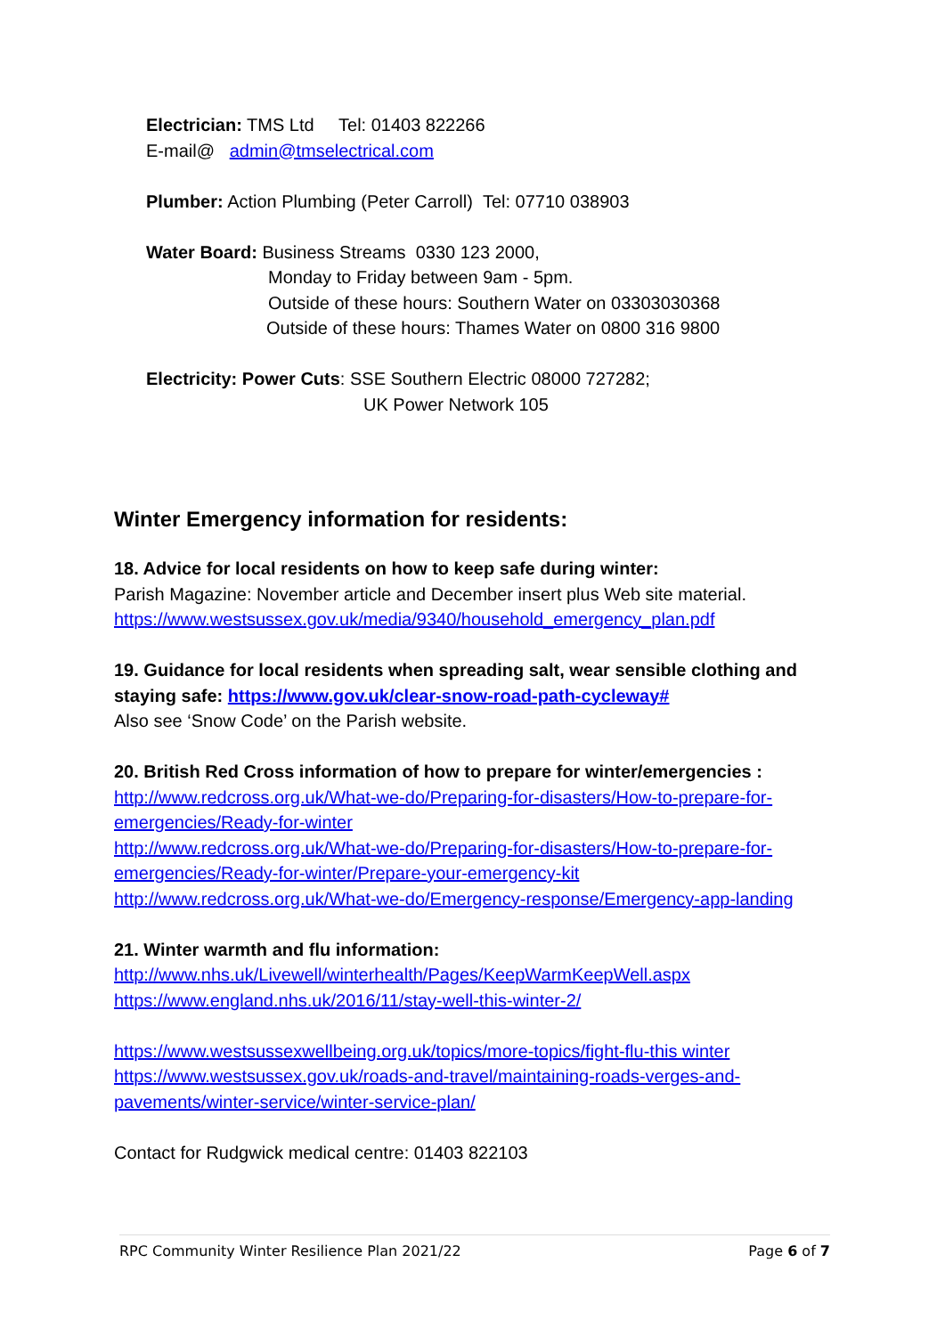Electrician: TMS Ltd Tel: 01403 822266
E-mail@ admin@tmselectrical.com
Plumber: Action Plumbing (Peter Carroll) Tel: 07710 038903
Water Board: Business Streams 0330 123 2000,
Monday to Friday between 9am - 5pm.
Outside of these hours: Southern Water on 03303030368
Outside of these hours: Thames Water on 0800 316 9800
Electricity: Power Cuts: SSE Southern Electric 08000 727282;
UK Power Network 105
Winter Emergency information for residents:
18. Advice for local residents on how to keep safe during winter:
Parish Magazine: November article and December insert plus Web site material.
https://www.westsussex.gov.uk/media/9340/household_emergency_plan.pdf
19. Guidance for local residents when spreading salt, wear sensible clothing and staying safe: https://www.gov.uk/clear-snow-road-path-cycleway#
Also see ‘Snow Code’ on the Parish website.
20. British Red Cross information of how to prepare for winter/emergencies :
http://www.redcross.org.uk/What-we-do/Preparing-for-disasters/How-to-prepare-for-emergencies/Ready-for-winter
http://www.redcross.org.uk/What-we-do/Preparing-for-disasters/How-to-prepare-for-emergencies/Ready-for-winter/Prepare-your-emergency-kit
http://www.redcross.org.uk/What-we-do/Emergency-response/Emergency-app-landing
21. Winter warmth and flu information:
http://www.nhs.uk/Livewell/winterhealth/Pages/KeepWarmKeepWell.aspx
https://www.england.nhs.uk/2016/11/stay-well-this-winter-2/
https://www.westsussexwellbeing.org.uk/topics/more-topics/fight-flu-this winter
https://www.westsussex.gov.uk/roads-and-travel/maintaining-roads-verges-and-pavements/winter-service/winter-service-plan/
Contact for Rudgwick medical centre: 01403 822103
RPC Community Winter Resilience Plan 2021/22 Page 6 of 7